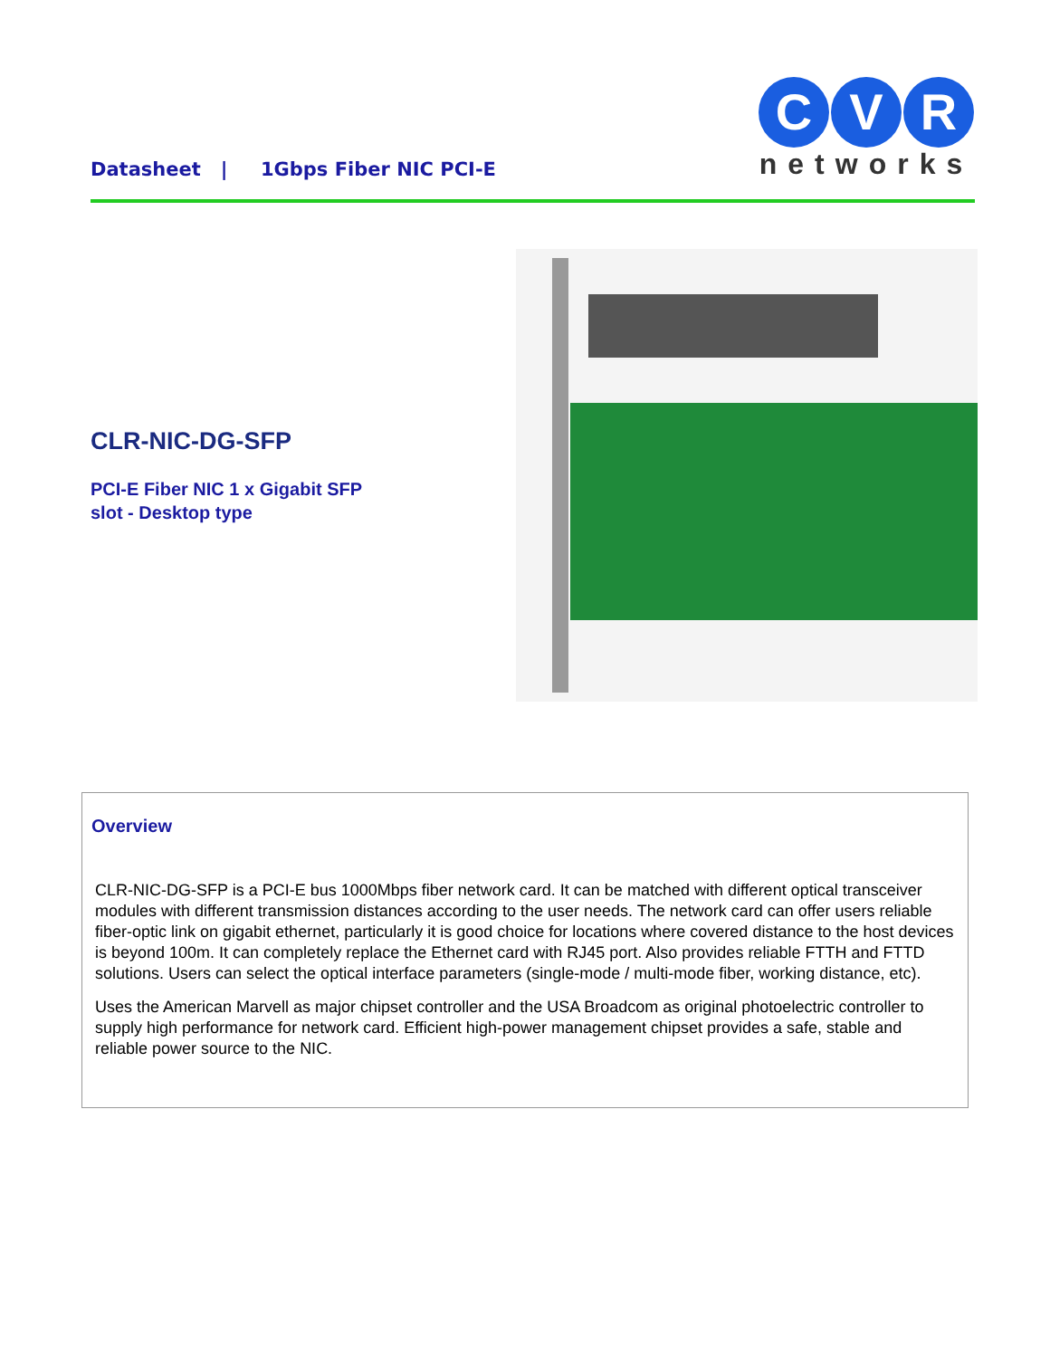Datasheet | 1Gbps Fiber NIC PCI-E
C V R
networks
CLR-NIC-DG-SFP
PCI-E Fiber NIC 1 x Gigabit SFP
slot - Desktop type
Overview
CLR-NIC-DG-SFP is a PCI-E bus 1000Mbps fiber network card. It can be matched with different optical transceiver modules with different transmission distances according to the user needs. The network card can offer users reliable fiber-optic link on gigabit ethernet, particularly it is good choice for locations where covered distance to the host devices is beyond 100m. It can completely replace the Ethernet card with RJ45 port. Also provides reliable FTTH and FTTD solutions. Users can select the optical interface parameters (single-mode / multi-mode fiber, working distance, etc).
Uses the American Marvell as major chipset controller and the USA Broadcom as original photoelectric controller to supply high performance for network card. Efficient high-power management chipset provides a safe, stable and reliable power source to the NIC.